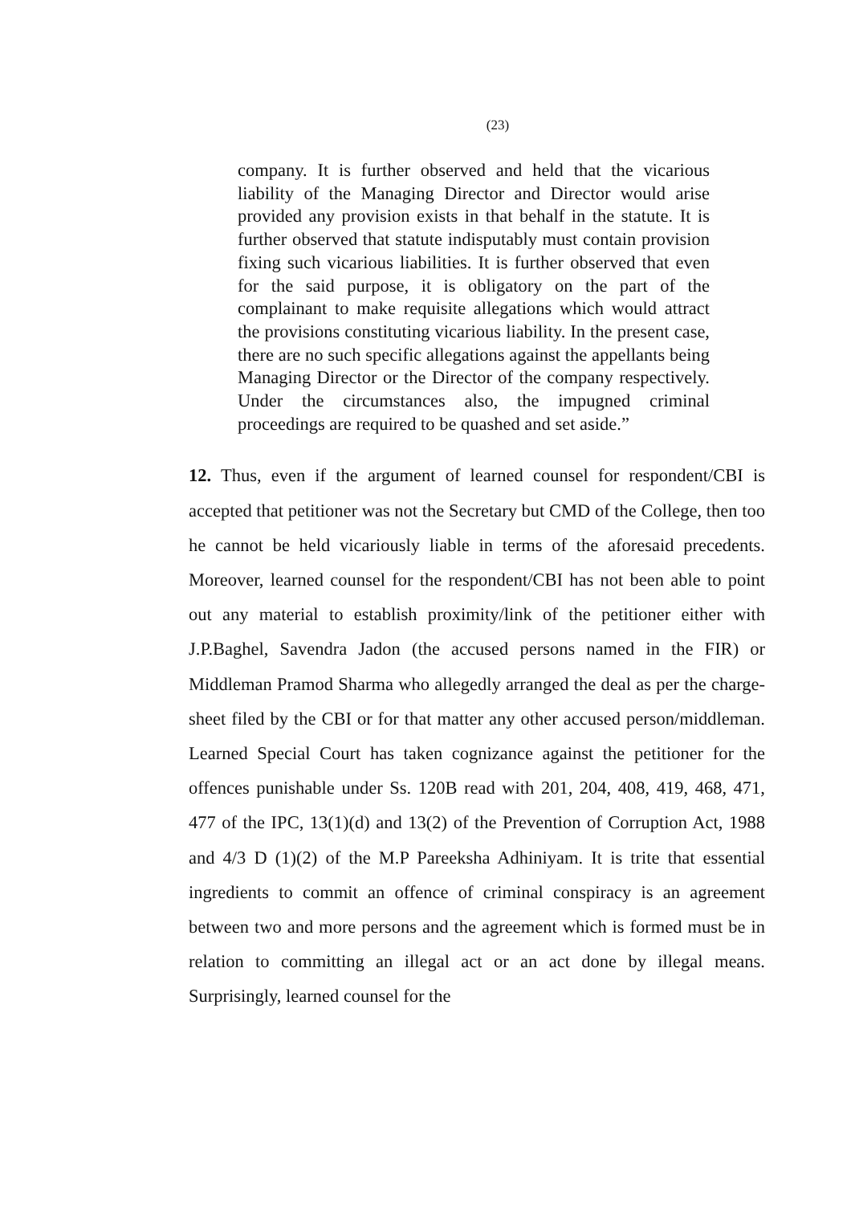(23)
company. It is further observed and held that the vicarious liability of the Managing Director and Director would arise provided any provision exists in that behalf in the statute. It is further observed that statute indisputably must contain provision fixing such vicarious liabilities. It is further observed that even for the said purpose, it is obligatory on the part of the complainant to make requisite allegations which would attract the provisions constituting vicarious liability. In the present case, there are no such specific allegations against the appellants being Managing Director or the Director of the company respectively. Under the circumstances also, the impugned criminal proceedings are required to be quashed and set aside.”
12. Thus, even if the argument of learned counsel for respondent/CBI is accepted that petitioner was not the Secretary but CMD of the College, then too he cannot be held vicariously liable in terms of the aforesaid precedents. Moreover, learned counsel for the respondent/CBI has not been able to point out any material to establish proximity/link of the petitioner either with J.P.Baghel, Savendra Jadon (the accused persons named in the FIR) or Middleman Pramod Sharma who allegedly arranged the deal as per the charge-sheet filed by the CBI or for that matter any other accused person/middleman. Learned Special Court has taken cognizance against the petitioner for the offences punishable under Ss. 120B read with 201, 204, 408, 419, 468, 471, 477 of the IPC, 13(1)(d) and 13(2) of the Prevention of Corruption Act, 1988 and 4/3 D (1)(2) of the M.P Pareeksha Adhiniyam. It is trite that essential ingredients to commit an offence of criminal conspiracy is an agreement between two and more persons and the agreement which is formed must be in relation to committing an illegal act or an act done by illegal means. Surprisingly, learned counsel for the